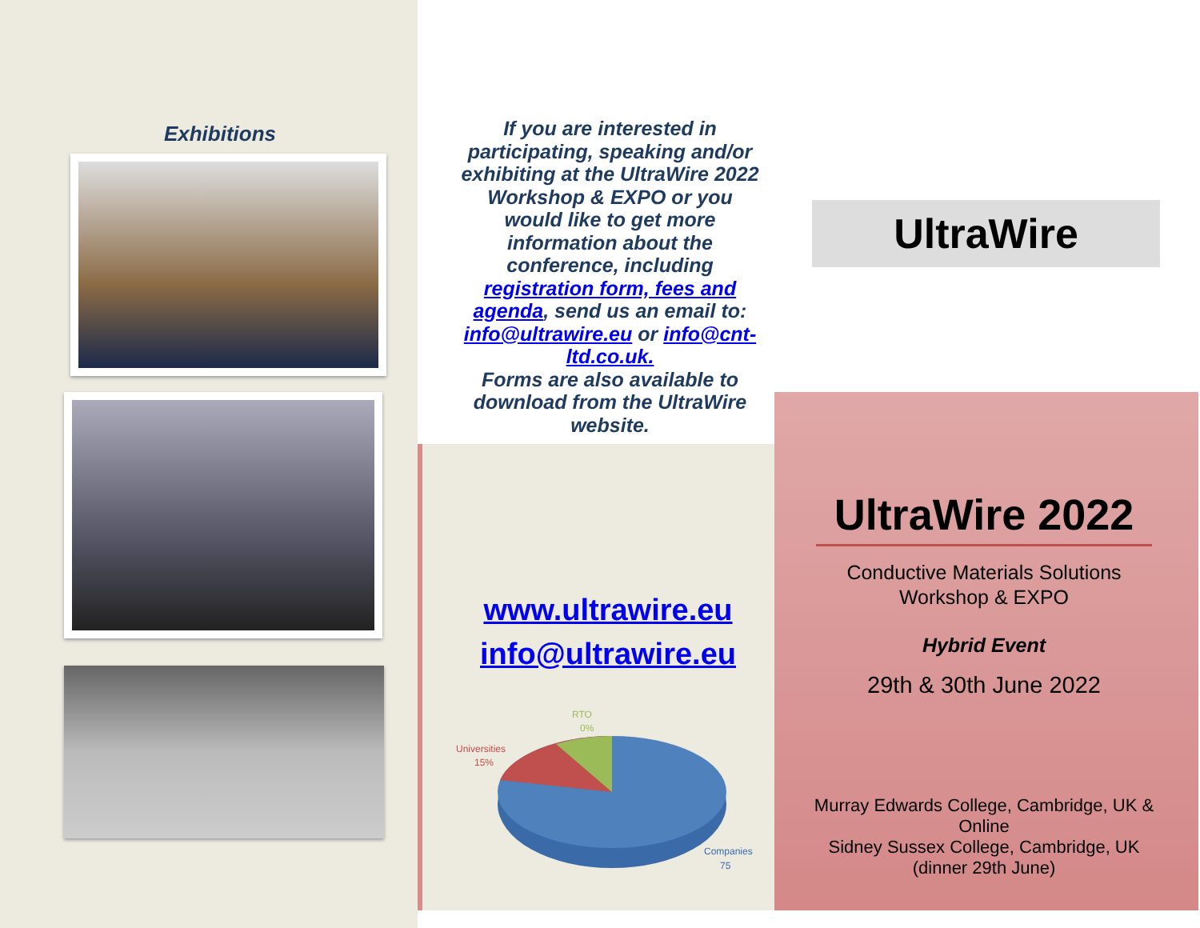Exhibitions
If you are interested in participating, speaking and/or exhibiting at the UltraWire 2022 Workshop & EXPO or you would like to get more information about the conference, including registration form, fees and agenda, send us an email to: info@ultrawire.eu or info@cnt-ltd.co.uk.
Forms are also available to download from the UltraWire website.
UltraWire
www.ultrawire.eu
info@ultrawire.eu
RTO
0%
Universities
15%
Companies
75
UltraWire 2022
Conductive Materials Solutions
Workshop & EXPO
Hybrid Event
29th & 30th June 2022
Murray Edwards College, Cambridge, UK & Online
Sidney Sussex College, Cambridge, UK
(dinner 29th June)